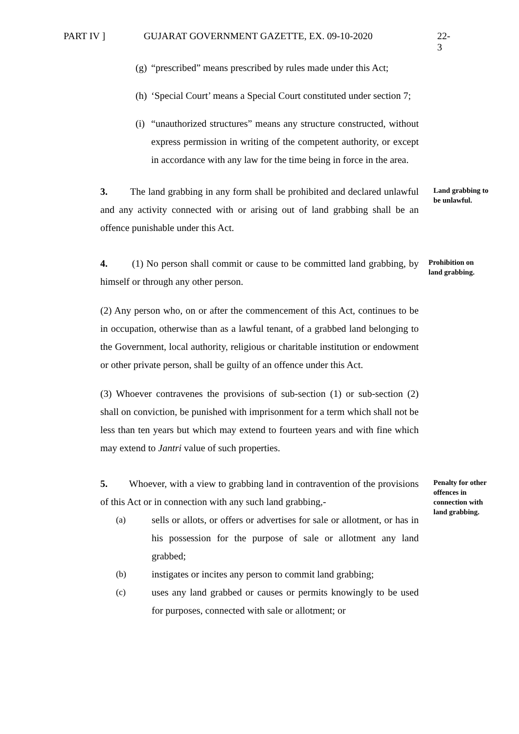PART IV ] GUJARAT GOVERNMENT GAZETTE, EX. 09-10-2020 22-3
(g) “prescribed” means prescribed by rules made under this Act;
(h) ‘Special Court’ means a Special Court constituted under section 7;
(i) “unauthorized structures” means any structure constructed, without express permission in writing of the competent authority, or except in accordance with any law for the time being in force in the area.
3. The land grabbing in any form shall be prohibited and declared unlawful and any activity connected with or arising out of land grabbing shall be an offence punishable under this Act.
Land grabbing to be unlawful.
4. (1) No person shall commit or cause to be committed land grabbing, by himself or through any other person.
Prohibition on land grabbing.
(2) Any person who, on or after the commencement of this Act, continues to be in occupation, otherwise than as a lawful tenant, of a grabbed land belonging to the Government, local authority, religious or charitable institution or endowment or other private person, shall be guilty of an offence under this Act.
(3) Whoever contravenes the provisions of sub-section (1) or sub-section (2) shall on conviction, be punished with imprisonment for a term which shall not be less than ten years but which may extend to fourteen years and with fine which may extend to Jantri value of such properties.
5. Whoever, with a view to grabbing land in contravention of the provisions of this Act or in connection with any such land grabbing,-
(a) sells or allots, or offers or advertises for sale or allotment, or has in his possession for the purpose of sale or allotment any land grabbed;
(b) instigates or incites any person to commit land grabbing;
(c) uses any land grabbed or causes or permits knowingly to be used for purposes, connected with sale or allotment; or
Penalty for other offences in connection with land grabbing.